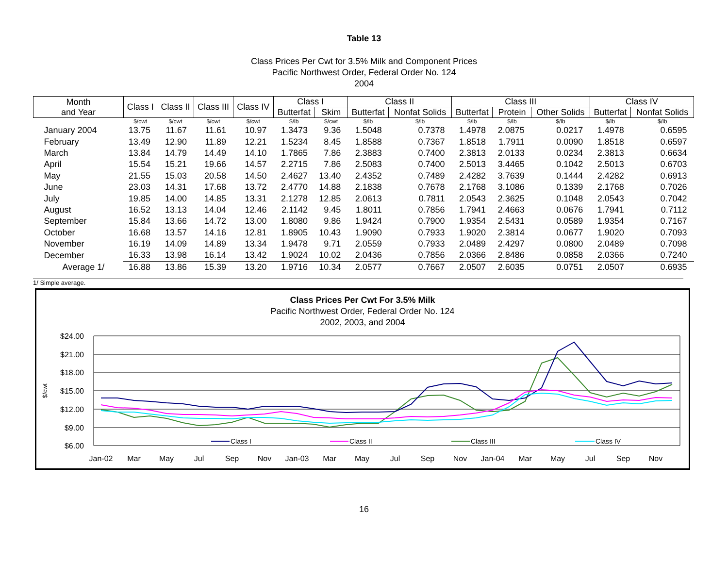Table 13
Class Prices Per Cwt for 3.5% Milk and Component Prices
Pacific Northwest Order, Federal Order No. 124
2004
| Month and Year | Class I | Class II | Class III | Class IV | Class I | | Class II | | Class III | | | Class IV | |
| --- | --- | --- | --- | --- | --- | --- | --- | --- | --- | --- | --- | --- | --- |
| | | | | | Butterfat | Skim | Butterfat | Nonfat Solids | Butterfat | Protein | Other Solids | Butterfat | Nonfat Solids |
| | $/cwt | $/cwt | $/cwt | $/cwt | $/lb | $/cwt | $/lb | $/lb | $/lb | $/lb | $/lb | $/lb | $/lb |
| January 2004 | 13.75 | 11.67 | 11.61 | 10.97 | 1.3473 | 9.36 | 1.5048 | 0.7378 | 1.4978 | 2.0875 | 0.0217 | 1.4978 | 0.6595 |
| February | 13.49 | 12.90 | 11.89 | 12.21 | 1.5234 | 8.45 | 1.8588 | 0.7367 | 1.8518 | 1.7911 | 0.0090 | 1.8518 | 0.6597 |
| March | 13.84 | 14.79 | 14.49 | 14.10 | 1.7865 | 7.86 | 2.3883 | 0.7400 | 2.3813 | 2.0133 | 0.0234 | 2.3813 | 0.6634 |
| April | 15.54 | 15.21 | 19.66 | 14.57 | 2.2715 | 7.86 | 2.5083 | 0.7400 | 2.5013 | 3.4465 | 0.1042 | 2.5013 | 0.6703 |
| May | 21.55 | 15.03 | 20.58 | 14.50 | 2.4627 | 13.40 | 2.4352 | 0.7489 | 2.4282 | 3.7639 | 0.1444 | 2.4282 | 0.6913 |
| June | 23.03 | 14.31 | 17.68 | 13.72 | 2.4770 | 14.88 | 2.1838 | 0.7678 | 2.1768 | 3.1086 | 0.1339 | 2.1768 | 0.7026 |
| July | 19.85 | 14.00 | 14.85 | 13.31 | 2.1278 | 12.85 | 2.0613 | 0.7811 | 2.0543 | 2.3625 | 0.1048 | 2.0543 | 0.7042 |
| August | 16.52 | 13.13 | 14.04 | 12.46 | 2.1142 | 9.45 | 1.8011 | 0.7856 | 1.7941 | 2.4663 | 0.0676 | 1.7941 | 0.7112 |
| September | 15.84 | 13.66 | 14.72 | 13.00 | 1.8080 | 9.86 | 1.9424 | 0.7900 | 1.9354 | 2.5431 | 0.0589 | 1.9354 | 0.7167 |
| October | 16.68 | 13.57 | 14.16 | 12.81 | 1.8905 | 10.43 | 1.9090 | 0.7933 | 1.9020 | 2.3814 | 0.0677 | 1.9020 | 0.7093 |
| November | 16.19 | 14.09 | 14.89 | 13.34 | 1.9478 | 9.71 | 2.0559 | 0.7933 | 2.0489 | 2.4297 | 0.0800 | 2.0489 | 0.7098 |
| December | 16.33 | 13.98 | 16.14 | 13.42 | 1.9024 | 10.02 | 2.0436 | 0.7856 | 2.0366 | 2.8486 | 0.0858 | 2.0366 | 0.7240 |
| Average 1/ | 16.88 | 13.86 | 15.39 | 13.20 | 1.9716 | 10.34 | 2.0577 | 0.7667 | 2.0507 | 2.6035 | 0.0751 | 2.0507 | 0.6935 |
1/ Simple average.
Class Prices Per Cwt For 3.5% Milk
Pacific Northwest Order, Federal Order No. 124
2002, 2003, and 2004
$24.00
$21.00
$18.00
$15.00
$12.00
$9.00
$6.00
$/cwt
Class I
Class II
Class III
Class IV
Jan-02
Mar
May
Jul
Sep
Nov
Jan-03
Mar
May
Jul
Sep
Nov
Jan-04
Mar
May
Jul
Sep
Nov
16